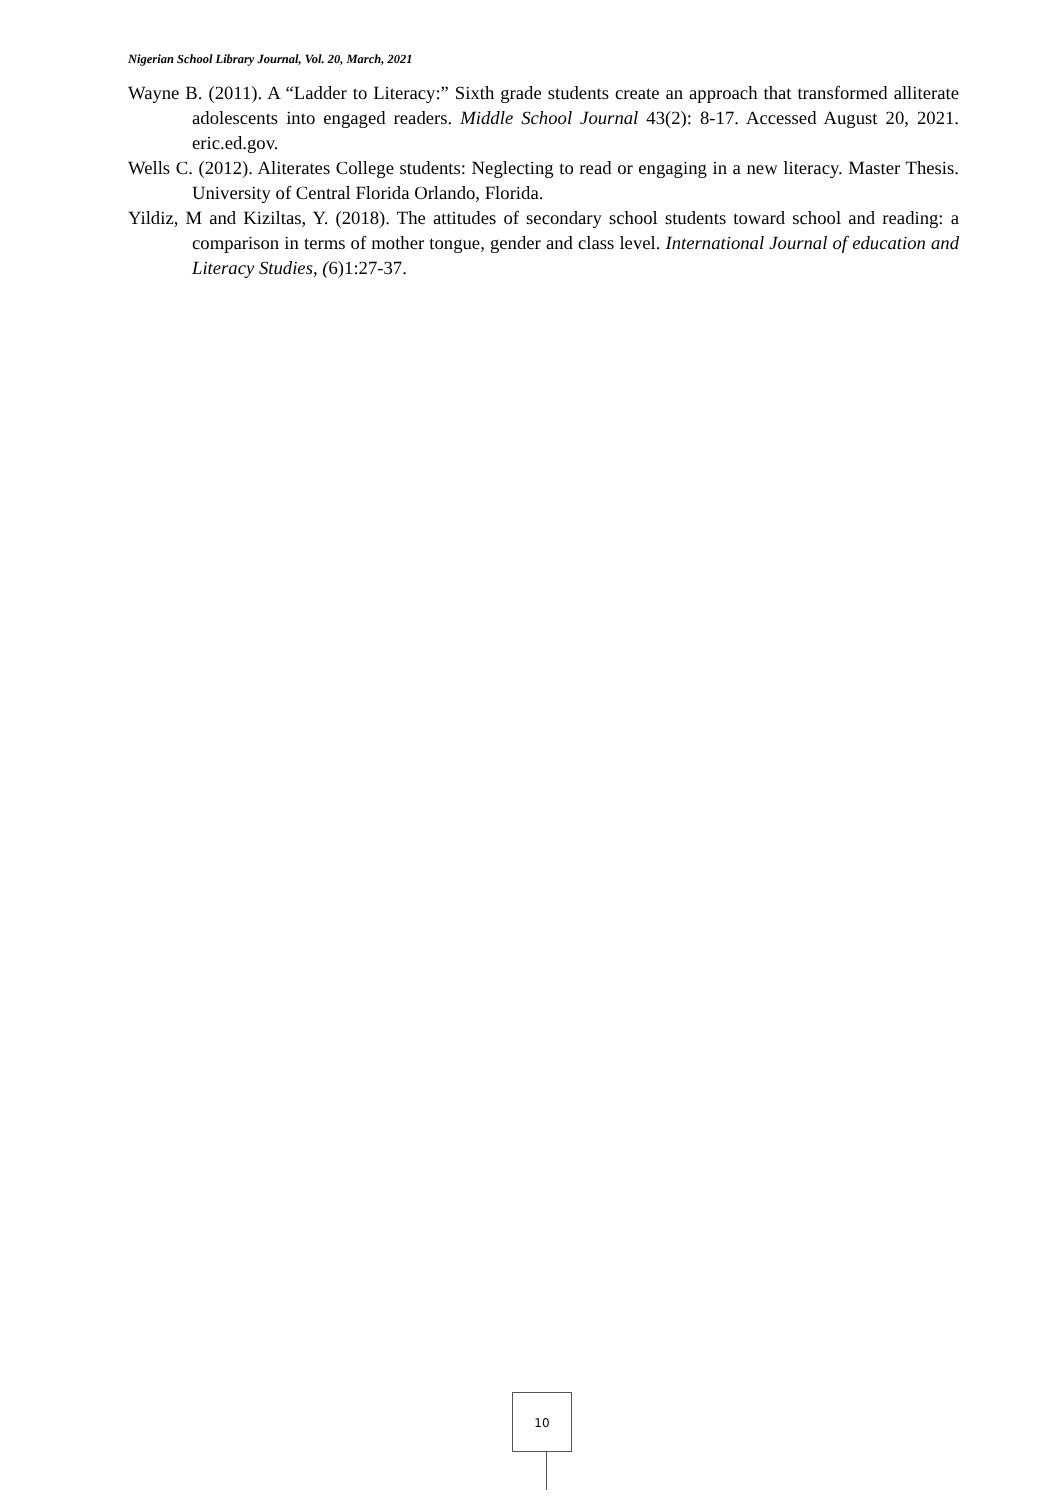Nigerian School Library Journal, Vol. 20, March, 2021
Wayne B. (2011). A “Ladder to Literacy:” Sixth grade students create an approach that transformed alliterate adolescents into engaged readers. Middle School Journal 43(2): 8-17. Accessed August 20, 2021. eric.ed.gov.
Wells C. (2012). Aliterates College students: Neglecting to read or engaging in a new literacy. Master Thesis. University of Central Florida Orlando, Florida.
Yildiz, M and Kiziltas, Y. (2018). The attitudes of secondary school students toward school and reading: a comparison in terms of mother tongue, gender and class level. International Journal of education and Literacy Studies, (6)1:27-37.
10